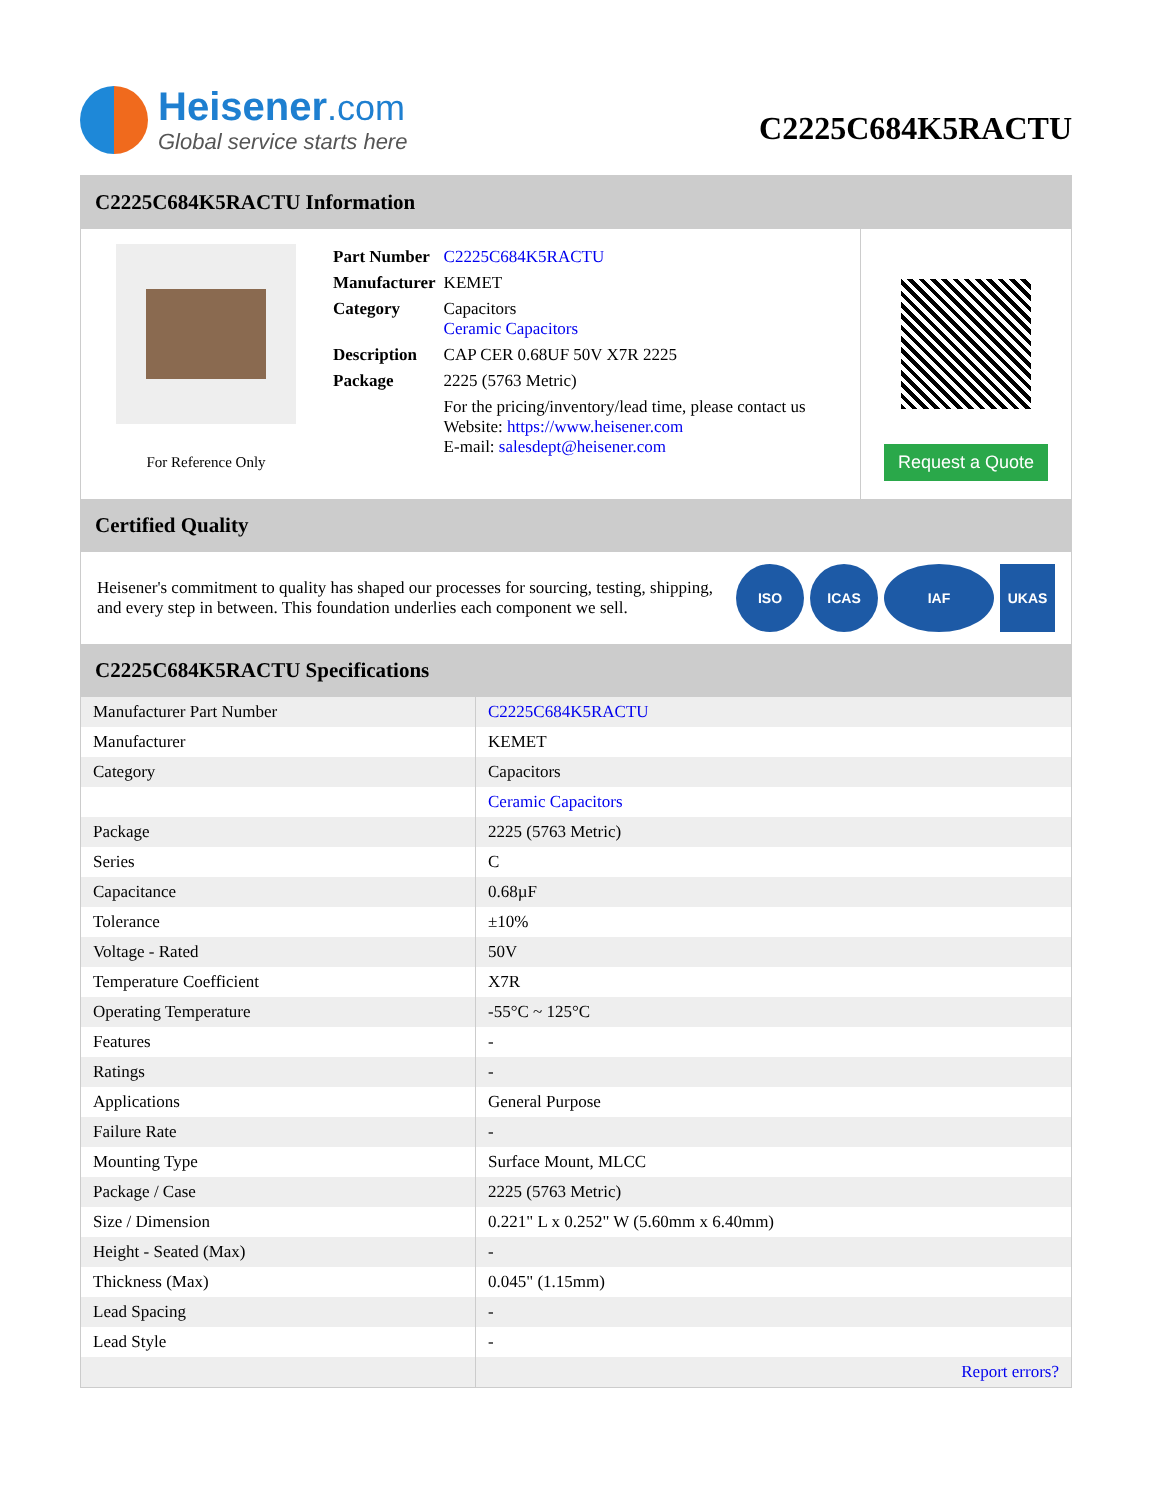Heisener.com
Global service starts here
C2225C684K5RACTU
C2225C684K5RACTU Information
For Reference Only
| Part Number | C2225C684K5RACTU |
| Manufacturer | KEMET |
| Category | Capacitors Ceramic Capacitors |
| Description | CAP CER 0.68UF 50V X7R 2225 |
| Package | 2225 (5763 Metric) |
| | For the pricing/inventory/lead time, please contact us Website: https://www.heisener.com E-mail: salesdept@heisener.com |
Request a Quote
Certified Quality
Heisener's commitment to quality has shaped our processes for sourcing, testing, shipping, and every step in between. This foundation underlies each component we sell.
ISO ICAS IAF UKAS
C2225C684K5RACTU Specifications
| Manufacturer Part Number | C2225C684K5RACTU |
| Manufacturer | KEMET |
| Category | Capacitors |
| | Ceramic Capacitors |
| Package | 2225 (5763 Metric) |
| Series | C |
| Capacitance | 0.68µF |
| Tolerance | ±10% |
| Voltage - Rated | 50V |
| Temperature Coefficient | X7R |
| Operating Temperature | -55°C ~ 125°C |
| Features | - |
| Ratings | - |
| Applications | General Purpose |
| Failure Rate | - |
| Mounting Type | Surface Mount, MLCC |
| Package / Case | 2225 (5763 Metric) |
| Size / Dimension | 0.221" L x 0.252" W (5.60mm x 6.40mm) |
| Height - Seated (Max) | - |
| Thickness (Max) | 0.045" (1.15mm) |
| Lead Spacing | - |
| Lead Style | - |
| | Report errors? |